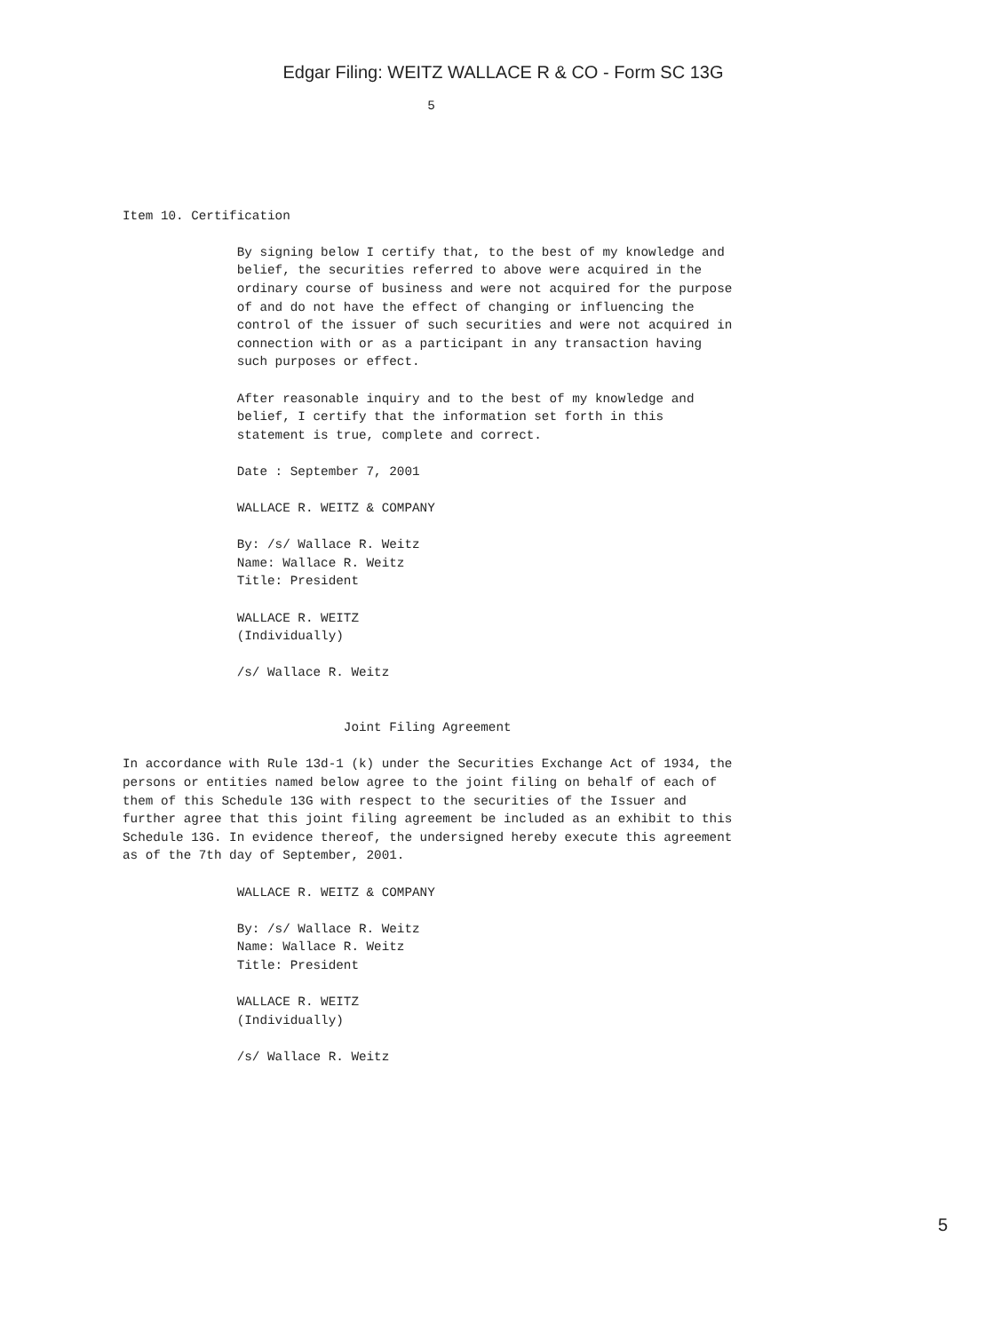Edgar Filing: WEITZ WALLACE R & CO - Form SC 13G
                                        5





Item 10. Certification

               By signing below I certify that, to the best of my knowledge and
               belief, the securities referred to above were acquired in the
               ordinary course of business and were not acquired for the purpose
               of and do not have the effect of changing or influencing the
               control of the issuer of such securities and were not acquired in
               connection with or as a participant in any transaction having
               such purposes or effect.

               After reasonable inquiry and to the best of my knowledge and
               belief, I certify that the information set forth in this
               statement is true, complete and correct.

               Date : September 7, 2001

               WALLACE R. WEITZ & COMPANY

               By: /s/ Wallace R. Weitz
               Name: Wallace R. Weitz
               Title: President

               WALLACE R. WEITZ
               (Individually)

               /s/ Wallace R. Weitz


                             Joint Filing Agreement

In accordance with Rule 13d-1 (k) under the Securities Exchange Act of 1934, the
persons or entities named below agree to the joint filing on behalf of each of
them of this Schedule 13G with respect to the securities of the Issuer and
further agree that this joint filing agreement be included as an exhibit to this
Schedule 13G. In evidence thereof, the undersigned hereby execute this agreement
as of the 7th day of September, 2001.

               WALLACE R. WEITZ & COMPANY

               By: /s/ Wallace R. Weitz
               Name: Wallace R. Weitz
               Title: President

               WALLACE R. WEITZ
               (Individually)

               /s/ Wallace R. Weitz
5